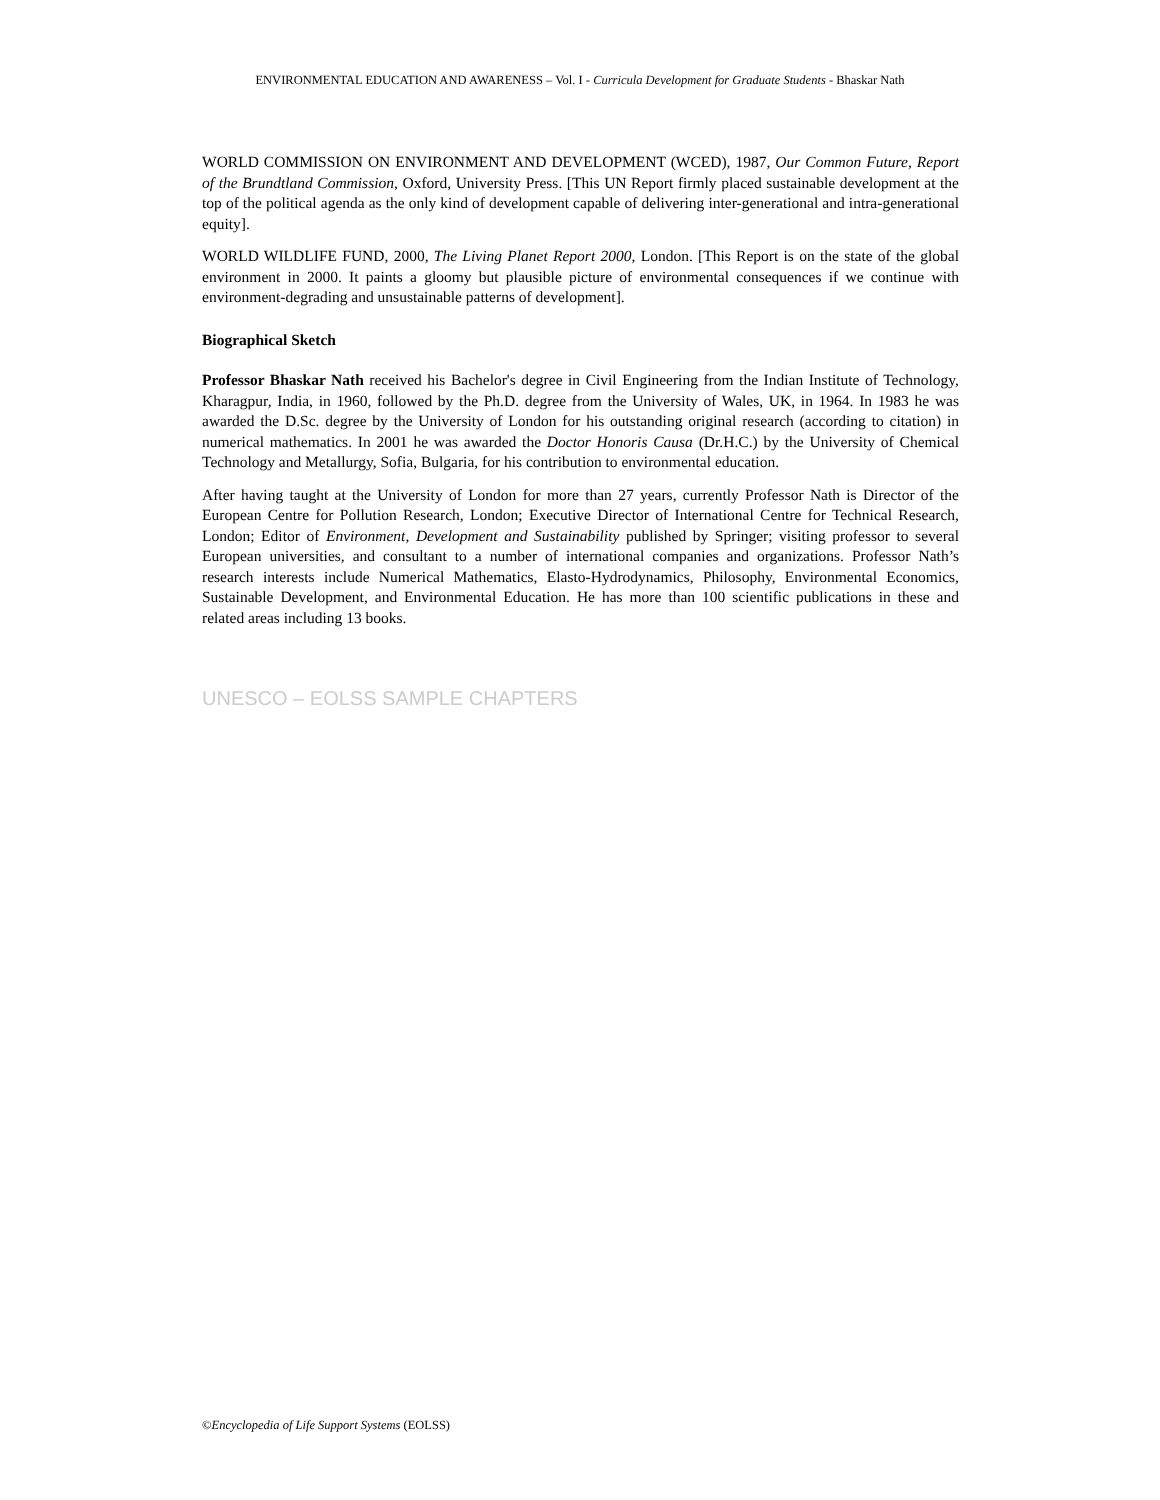ENVIRONMENTAL EDUCATION AND AWARENESS – Vol. I - Curricula Development for Graduate Students - Bhaskar Nath
WORLD COMMISSION ON ENVIRONMENT AND DEVELOPMENT (WCED), 1987, Our Common Future, Report of the Brundtland Commission, Oxford, University Press. [This UN Report firmly placed sustainable development at the top of the political agenda as the only kind of development capable of delivering inter-generational and intra-generational equity].
WORLD WILDLIFE FUND, 2000, The Living Planet Report 2000, London. [This Report is on the state of the global environment in 2000. It paints a gloomy but plausible picture of environmental consequences if we continue with environment-degrading and unsustainable patterns of development].
Biographical Sketch
Professor Bhaskar Nath received his Bachelor's degree in Civil Engineering from the Indian Institute of Technology, Kharagpur, India, in 1960, followed by the Ph.D. degree from the University of Wales, UK, in 1964. In 1983 he was awarded the D.Sc. degree by the University of London for his outstanding original research (according to citation) in numerical mathematics. In 2001 he was awarded the Doctor Honoris Causa (Dr.H.C.) by the University of Chemical Technology and Metallurgy, Sofia, Bulgaria, for his contribution to environmental education.
After having taught at the University of London for more than 27 years, currently Professor Nath is Director of the European Centre for Pollution Research, London; Executive Director of International Centre for Technical Research, London; Editor of Environment, Development and Sustainability published by Springer; visiting professor to several European universities, and consultant to a number of international companies and organizations. Professor Nath’s research interests include Numerical Mathematics, Elasto-Hydrodynamics, Philosophy, Environmental Economics, Sustainable Development, and Environmental Education. He has more than 100 scientific publications in these and related areas including 13 books.
UNESCO – EOLSS SAMPLE CHAPTERS
©Encyclopedia of Life Support Systems (EOLSS)